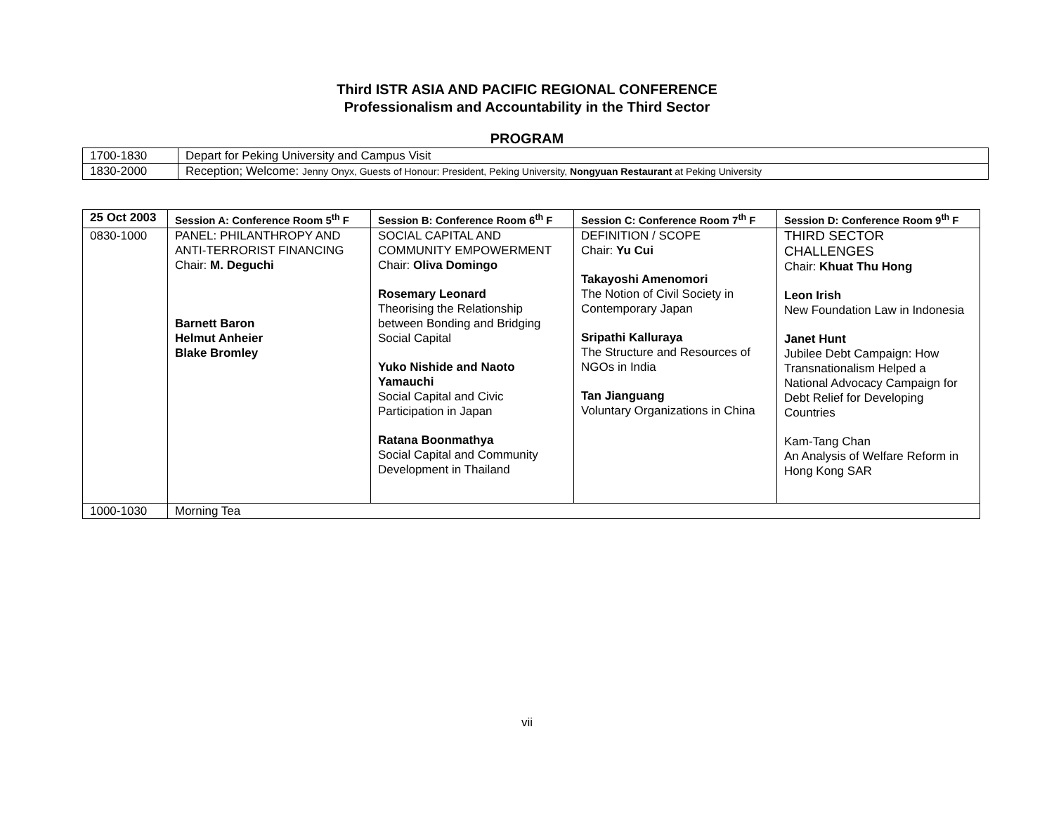Third ISTR ASIA AND PACIFIC REGIONAL CONFERENCE
Professionalism and Accountability in the Third Sector
PROGRAM
| 1700-1830 | Depart for Peking University and Campus Visit |
| 1830-2000 | Reception; Welcome: Jenny Onyx, Guests of Honour: President, Peking University, Nongyuan Restaurant at Peking University |
| 25 Oct 2003 | Session A: Conference Room 5<sup>th</sup> F | Session B: Conference Room 6<sup>th</sup> F | Session C: Conference Room 7<sup>th</sup> F | Session D: Conference Room 9<sup>th</sup> F |
| --- | --- | --- | --- | --- |
| 0830-1000 | PANEL: PHILANTHROPY AND ANTI-TERRORIST FINANCING Chair: M. Deguchi Barnett Baron Helmut Anheier Blake Bromley | SOCIAL CAPITAL AND COMMUNITY EMPOWERMENT Chair: Oliva Domingo Rosemary Leonard Theorising the Relationship between Bonding and Bridging Social Capital Yuko Nishide and Naoto Yamauchi Social Capital and Civic Participation in Japan Ratana Boonmathya Social Capital and Community Development in Thailand | DEFINITION / SCOPE Chair: Yu Cui Takayoshi Amenomori The Notion of Civil Society in Contemporary Japan Sripathi Kalluraya The Structure and Resources of NGOs in India Tan Jianguang Voluntary Organizations in China | THIRD SECTOR CHALLENGES Chair: Khuat Thu Hong Leon Irish New Foundation Law in Indonesia Janet Hunt Jubilee Debt Campaign: How Transnationalism Helped a National Advocacy Campaign for Debt Relief for Developing Countries Kam-Tang Chan An Analysis of Welfare Reform in Hong Kong SAR |
| 1000-1030 | Morning Tea | | | |
vii